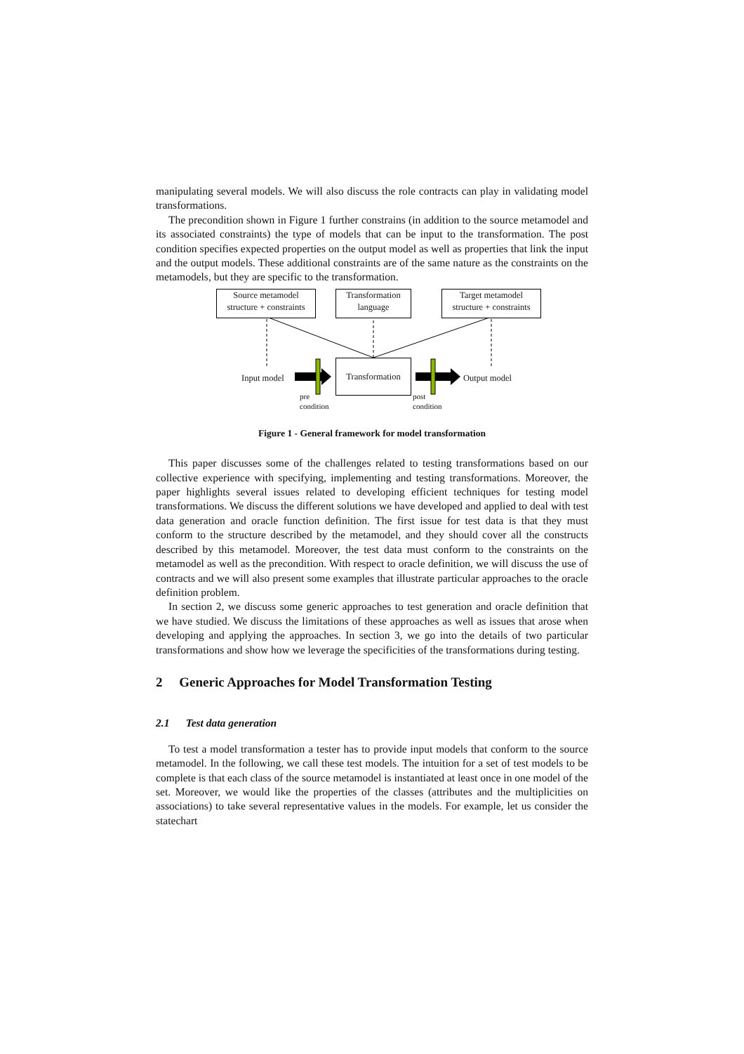manipulating several models. We will also discuss the role contracts can play in validating model transformations.
The precondition shown in Figure 1 further constrains (in addition to the source metamodel and its associated constraints) the type of models that can be input to the transformation. The post condition specifies expected properties on the output model as well as properties that link the input and the output models. These additional constraints are of the same nature as the constraints on the metamodels, but they are specific to the transformation.
Source metamodel
structure + constraints
Transformation
language
Target metamodel
structure + constraints
Transformation
Input model Output model
pre
condition
post
condition
Figure 1 - General framework for model transformation
This paper discusses some of the challenges related to testing transformations based on our collective experience with specifying, implementing and testing transformations. Moreover, the paper highlights several issues related to developing efficient techniques for testing model transformations. We discuss the different solutions we have developed and applied to deal with test data generation and oracle function definition. The first issue for test data is that they must conform to the structure described by the metamodel, and they should cover all the constructs described by this metamodel. Moreover, the test data must conform to the constraints on the metamodel as well as the precondition. With respect to oracle definition, we will discuss the use of contracts and we will also present some examples that illustrate particular approaches to the oracle definition problem.
In section 2, we discuss some generic approaches to test generation and oracle definition that we have studied. We discuss the limitations of these approaches as well as issues that arose when developing and applying the approaches. In section 3, we go into the details of two particular transformations and show how we leverage the specificities of the transformations during testing.
2 Generic Approaches for Model Transformation Testing
2.1 Test data generation
To test a model transformation a tester has to provide input models that conform to the source metamodel. In the following, we call these test models. The intuition for a set of test models to be complete is that each class of the source metamodel is instantiated at least once in one model of the set. Moreover, we would like the properties of the classes (attributes and the multiplicities on associations) to take several representative values in the models. For example, let us consider the statechart